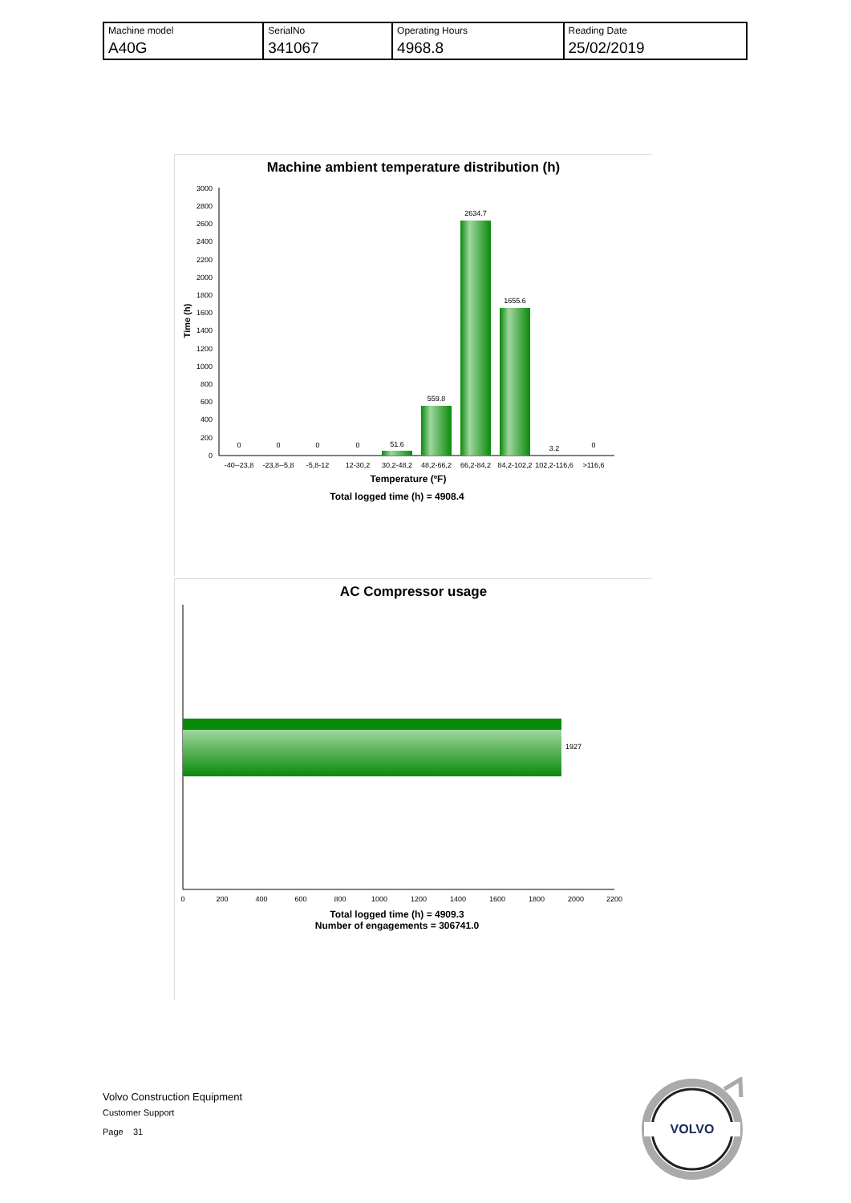| Machine model | SerialNo | Operating Hours | Reading Date |
| A40G | 341067 | 4968.8 | 25/02/2019 |
Machine ambient temperature distribution (h)
3000
2800
2600
2400
2200
2000
1800
1600
1400
1200
1000
800
600
400
200
0
Time (h)
0
0
0
0
51.6
559.8
2634.7
1655.6
3.2
0
-40--23,8
-23,8--5,8
-5,8-12
12-30,2
30,2-48,2
48,2-66,2
66,2-84,2
84,2-102,2
102,2-116,6
>116,6
Temperature (ºF)
Total logged time (h) = 4908.4
AC Compressor usage
1927
0
200
400
600
800
1000
1200
1400
1600
1800
2000
2200
Total logged time (h) = 4909.3
Number of engagements = 306741.0
Volvo Construction Equipment
Customer Support
Page 31
VOLVO